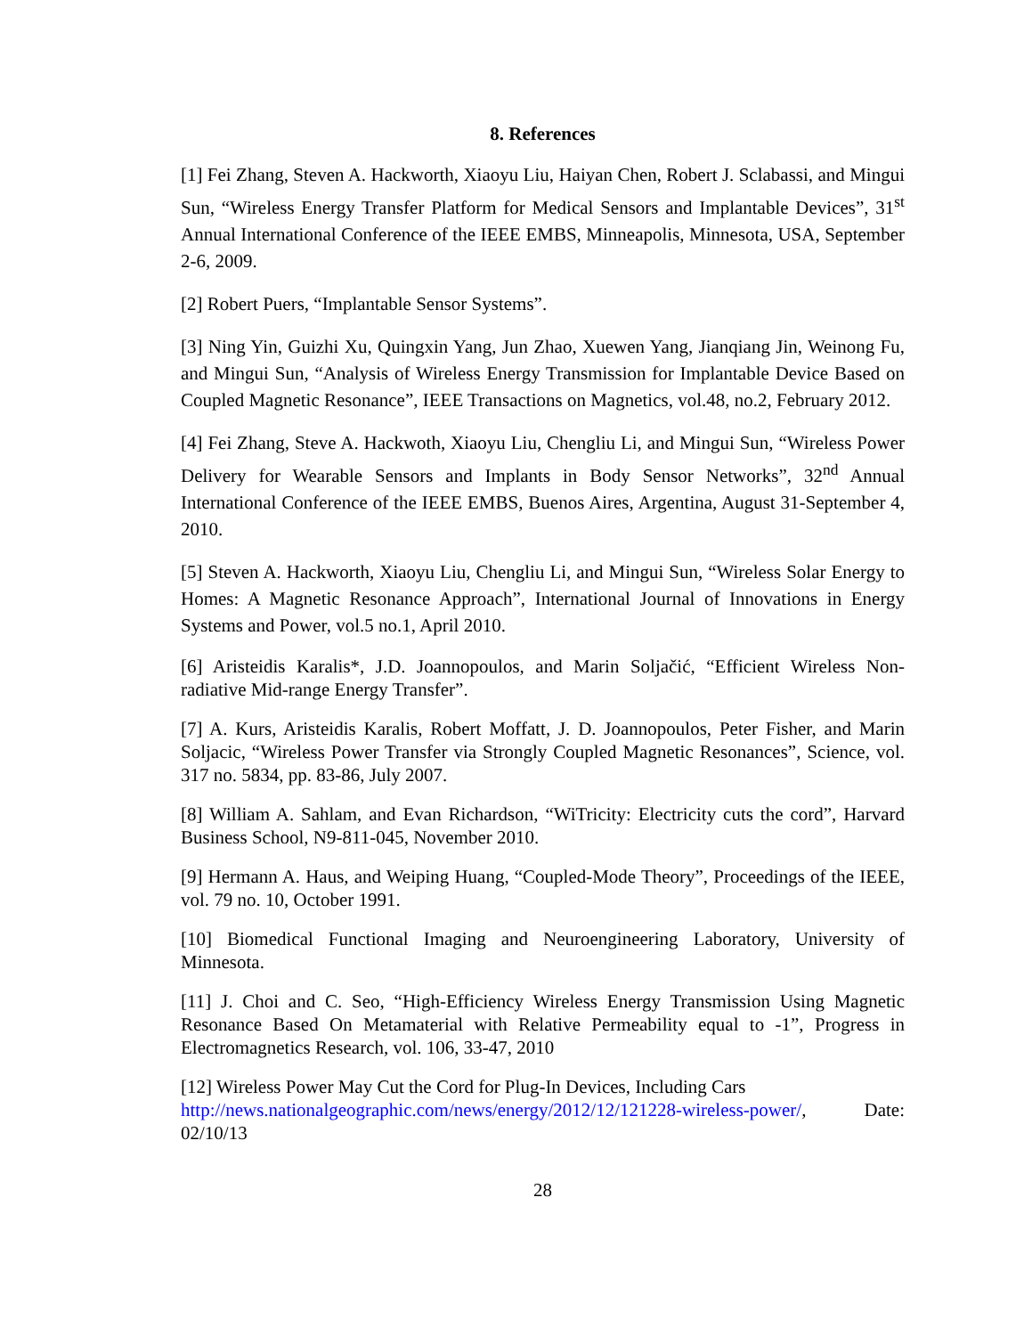8. References
[1] Fei Zhang, Steven A. Hackworth, Xiaoyu Liu, Haiyan Chen, Robert J. Sclabassi, and Mingui Sun, “Wireless Energy Transfer Platform for Medical Sensors and Implantable Devices”, 31<sup>st</sup> Annual International Conference of the IEEE EMBS, Minneapolis, Minnesota, USA, September 2-6, 2009.
[2] Robert Puers, “Implantable Sensor Systems”.
[3] Ning Yin, Guizhi Xu, Quingxin Yang, Jun Zhao, Xuewen Yang, Jianqiang Jin, Weinong Fu, and Mingui Sun, “Analysis of Wireless Energy Transmission for Implantable Device Based on Coupled Magnetic Resonance”, IEEE Transactions on Magnetics, vol.48, no.2, February 2012.
[4] Fei Zhang, Steve A. Hackwoth, Xiaoyu Liu, Chengliu Li, and Mingui Sun, “Wireless Power Delivery for Wearable Sensors and Implants in Body Sensor Networks”, 32<sup>nd</sup> Annual International Conference of the IEEE EMBS, Buenos Aires, Argentina, August 31-September 4, 2010.
[5] Steven A. Hackworth, Xiaoyu Liu, Chengliu Li, and Mingui Sun, “Wireless Solar Energy to Homes: A Magnetic Resonance Approach”, International Journal of Innovations in Energy Systems and Power, vol.5 no.1, April 2010.
[6] Aristeidis Karalis*, J.D. Joannopoulos, and Marin Soljačić, “Efficient Wireless Non-radiative Mid-range Energy Transfer”.
[7] A. Kurs, Aristeidis Karalis, Robert Moffatt, J. D. Joannopoulos, Peter Fisher, and Marin Soljacic, “Wireless Power Transfer via Strongly Coupled Magnetic Resonances”, Science, vol. 317 no. 5834, pp. 83-86, July 2007.
[8] William A. Sahlam, and Evan Richardson, “WiTricity: Electricity cuts the cord”, Harvard Business School, N9-811-045, November 2010.
[9] Hermann A. Haus, and Weiping Huang, “Coupled-Mode Theory”, Proceedings of the IEEE, vol. 79 no. 10, October 1991.
[10] Biomedical Functional Imaging and Neuroengineering Laboratory, University of Minnesota.
[11] J. Choi and C. Seo, “High-Efficiency Wireless Energy Transmission Using Magnetic Resonance Based On Metamaterial with Relative Permeability equal to -1”, Progress in Electromagnetics Research, vol. 106, 33-47, 2010
[12] Wireless Power May Cut the Cord for Plug-In Devices, Including Cars
http://news.nationalgeographic.com/news/energy/2012/12/121228-wireless-power/, Date: 02/10/13
28